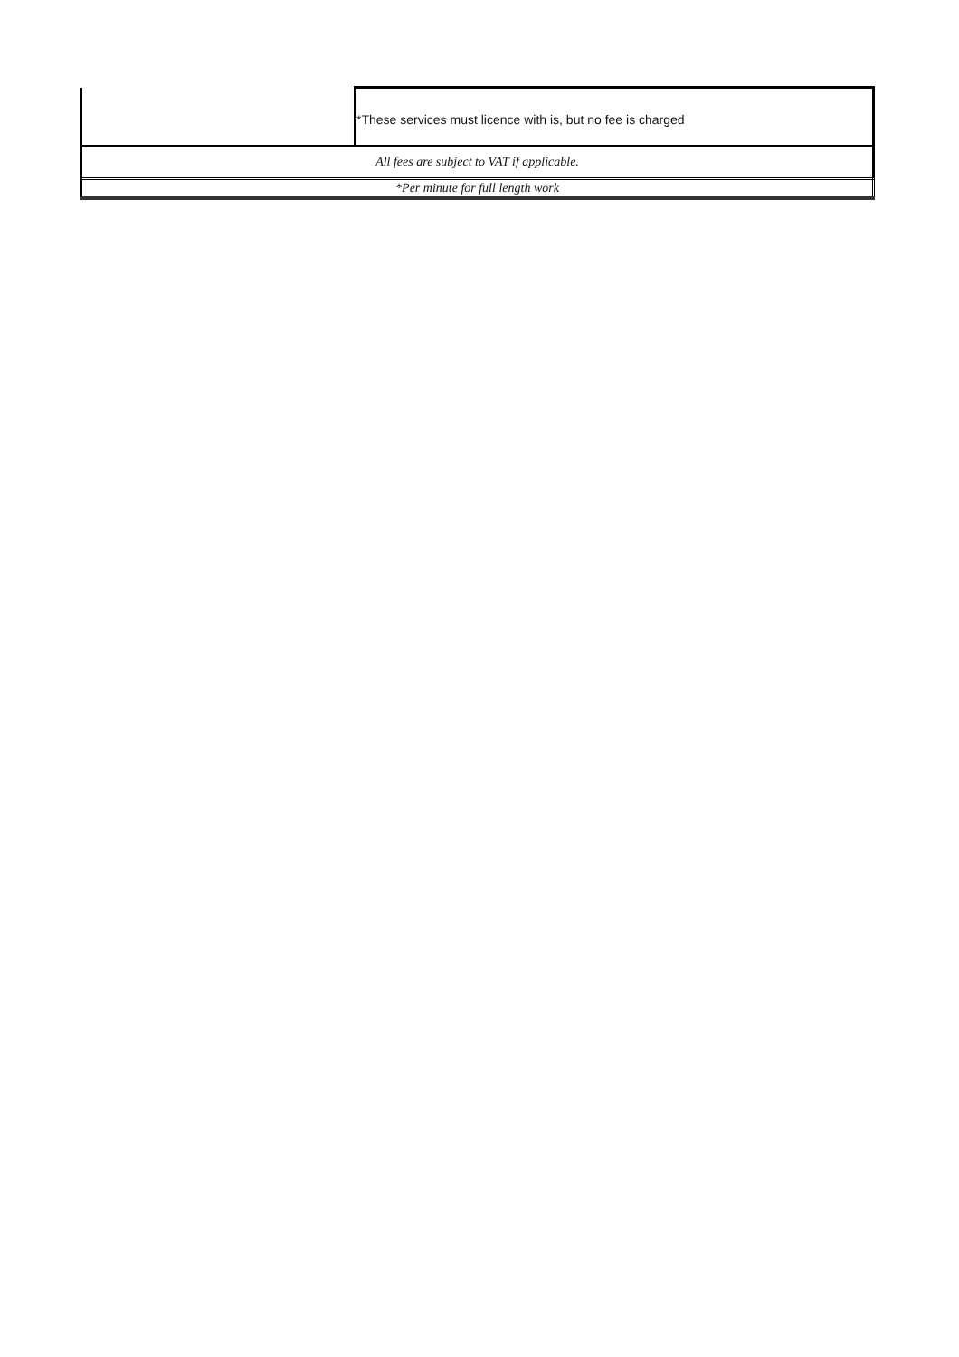| | *These services must licence with is, but no fee is charged |
| All fees are subject to VAT if applicable. | |
| *Per minute for full length work | |